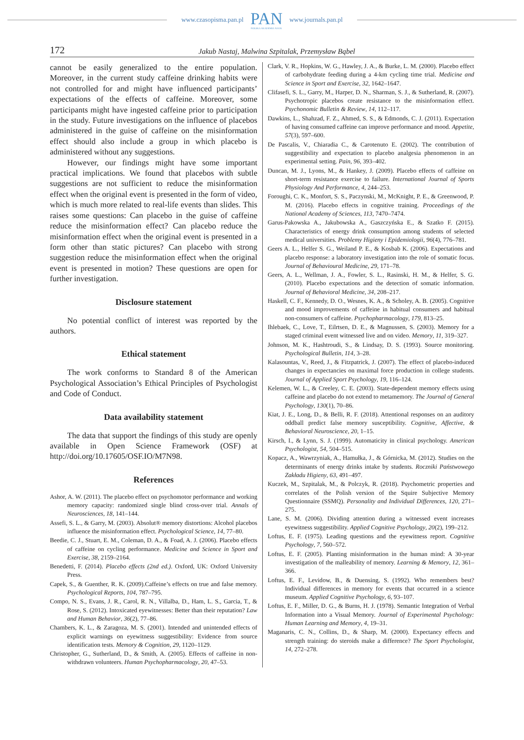www.czasopisma.pan.pl
PAN
POLSKA AKADEMIA NAUK
www.journals.pan.pl
172 Jakub Nastaj, Malwina Szpitalak, Przemysław Bąbel
cannot be easily generalized to the entire population. Moreover, in the current study caffeine drinking habits were not controlled for and might have influenced participants’ expectations of the effects of caffeine. Moreover, some participants might have ingested caffeine prior to participation in the study. Future investigations on the influence of placebos administered in the guise of caffeine on the misinformation effect should also include a group in which placebo is administered without any suggestions.
However, our findings might have some important practical implications. We found that placebos with subtle suggestions are not sufficient to reduce the misinformation effect when the original event is presented in the form of video, which is much more related to real-life events than slides. This raises some questions: Can placebo in the guise of caffeine reduce the misinformation effect? Can placebo reduce the misinformation effect when the original event is presented in a form other than static pictures? Can placebo with strong suggestion reduce the misinformation effect when the original event is presented in motion? These questions are open for further investigation.
Disclosure statement
No potential conflict of interest was reported by the authors.
Ethical statement
The work conforms to Standard 8 of the American Psychological Association’s Ethical Principles of Psychologist and Code of Conduct.
Data availability statement
The data that support the findings of this study are openly available in Open Science Framework (OSF) at http://doi.org/10.17605/OSF.IO/M7N98.
References
Ashor, A. W. (2011). The placebo effect on psychomotor performance and working memory capacity: randomized single blind cross-over trial. Annals of Neurosciences, 18, 141–144.
Assefi, S. L., & Garry, M. (2003). Absolut® memory distortions: Alcohol placebos influence the misinformation effect. Psychological Science, 14, 77–80.
Beedie, C. J., Stuart, E. M., Coleman, D. A., & Foad, A. J. (2006). Placebo effects of caffeine on cycling performance. Medicine and Science in Sport and Exercise, 38, 2159–2164.
Benedetti, F. (2014). Placebo effects (2nd ed.). Oxford, UK: Oxford University Press.
Capek, S., & Guenther, R. K. (2009).Caffeine’s effects on true and false memory. Psychological Reports, 104, 787–795.
Compo, N. S., Evans, J. R., Carol, R. N., Villalba, D., Ham, L. S., Garcia, T., & Rose, S. (2012). Intoxicated eyewitnesses: Better than their reputation? Law and Human Behavior, 36(2), 77–86.
Chambers, K. L., & Zaragoza, M. S. (2001). Intended and unintended effects of explicit warnings on eyewitness suggestibility: Evidence from source identification tests. Memory & Cognition, 29, 1120–1129.
Christopher, G., Sutherland, D., & Smith, A. (2005). Effects of caffeine in non-withdrawn volunteers. Human Psychopharmacology, 20, 47–53.
Clark, V. R., Hopkins, W. G., Hawley, J. A., & Burke, L. M. (2000). Placebo effect of carbohydrate feeding during a 4-km cycling time trial. Medicine and Science in Sport and Exercise, 32, 1642–1647.
Clifasefi, S. L., Garry, M., Harper, D. N., Sharman, S. J., & Sutherland, R. (2007). Psychotropic placebos create resistance to the misinformation effect. Psychonomic Bulletin & Review, 14, 112–117.
Dawkins, L., Shahzad, F. Z., Ahmed, S. S., & Edmonds, C. J. (2011). Expectation of having consumed caffeine can improve performance and mood. Appetite, 57(3), 597–600.
De Pascalis, V., Chiaradia C., & Carotenuto E. (2002). The contribution of suggestibility and expectation to placebo analgesia phenomenon in an experimental setting. Pain, 96, 393–402.
Duncan, M. J., Lyons, M., & Hankey, J. (2009). Placebo effects of caffeine on short-term resistance exercise to failure. International Journal of Sports Physiology And Performance, 4, 244–253.
Foroughi, C. K., Monfort, S. S., Paczynski, M., McKnight, P. E., & Greenwood, P. M. (2016). Placebo effects in cognitive training. Proceedings of the National Academy of Sciences, 113, 7470–7474.
Garus-Pakowska A., Jakubowska A., Gaszczyńska E., & Szatko F. (2015). Characteristics of energy drink consumption among students of selected medical universities. Problemy Higieny i Epidemiologii, 96(4), 776–781.
Geers A. L., Helfer S. G., Weiland P. E., & Kosbab K. (2006). Expectations and placebo response: a laboratory investigation into the role of somatic focus. Journal of Behavioural Medicine, 29, 171–78.
Geers, A. L., Wellman, J. A., Fowler, S. L., Rasinski, H. M., & Helfer, S. G. (2010). Placebo expectations and the detection of somatic information. Journal of Behavioral Medicine, 34, 208–217.
Haskell, C. F., Kennedy, D. O., Wesnes, K. A., & Scholey, A. B. (2005). Cognitive and mood improvements of caffeine in habitual consumers and habitual non-consumers of caffeine. Psychopharmacology, 179, 813–25.
Ihlebaek, C., Love, T., Eilrtsen, D. E., & Magnussen, S. (2003). Memory for a staged criminal event witnessed live and on video. Memory, 11, 319–327.
Johnson, M. K., Hashtroudi, S., & Lindsay, D. S. (1993). Source monitoring. Psychological Bulletin, 114, 3–28.
Kalasountas, V., Reed, J., & Fitzpatrick, J. (2007). The effect of placebo-induced changes in expectancies on maximal force production in college students. Journal of Applied Sport Psychology, 19, 116–124.
Kelemen, W. L., & Creeley, C. E. (2003). State-dependent memory effects using caffeine and placebo do not extend to metamemory. The Journal of General Psychology, 130(1), 70–86.
Kiat, J. E., Long, D., & Belli, R. F. (2018). Attentional responses on an auditory oddball predict false memory susceptibility. Cognitive, Affective, & Behavioral Neuroscience, 20, 1–15.
Kirsch, I., & Lynn, S. J. (1999). Automaticity in clinical psychology. American Psychologist, 54, 504–515.
Kopacz, A., Wawrzyniak, A., Hamułka, J., & Górnicka, M. (2012). Studies on the determinants of energy drinks intake by students. Roczniki Państwowego Zakładu Higieny, 63, 491–497.
Kuczek, M., Szpitalak, M., & Polczyk, R. (2018). Psychometric properties and correlates of the Polish version of the Squire Subjective Memory Questionnaire (SSMQ). Personality and Individual Differences, 120, 271–275.
Lane, S. M. (2006). Dividing attention during a witnessed event increases eyewitness suggestibility. Applied Cognitive Psychology, 20(2), 199–212.
Loftus, E. F. (1975). Leading questions and the eyewitness report. Cognitive Psychology, 7, 560–572.
Loftus, E. F. (2005). Planting misinformation in the human mind: A 30-year investigation of the malleability of memory. Learning & Memory, 12, 361–366.
Loftus, E. F., Levidow, B., & Duensing, S. (1992). Who remembers best? Individual differences in memory for events that occurred in a science museum. Applied Cognitive Psychology, 6, 93–107.
Loftus, E. F., Miller, D. G., & Burns, H. J. (1978). Semantic Integration of Verbal Information into a Visual Memory. Journal of Experimental Psychology: Human Learning and Memory, 4, 19–31.
Maganaris, C. N., Collins, D., & Sharp, M. (2000). Expectancy effects and strength training: do steroids make a difference? The Sport Psychologist, 14, 272–278.